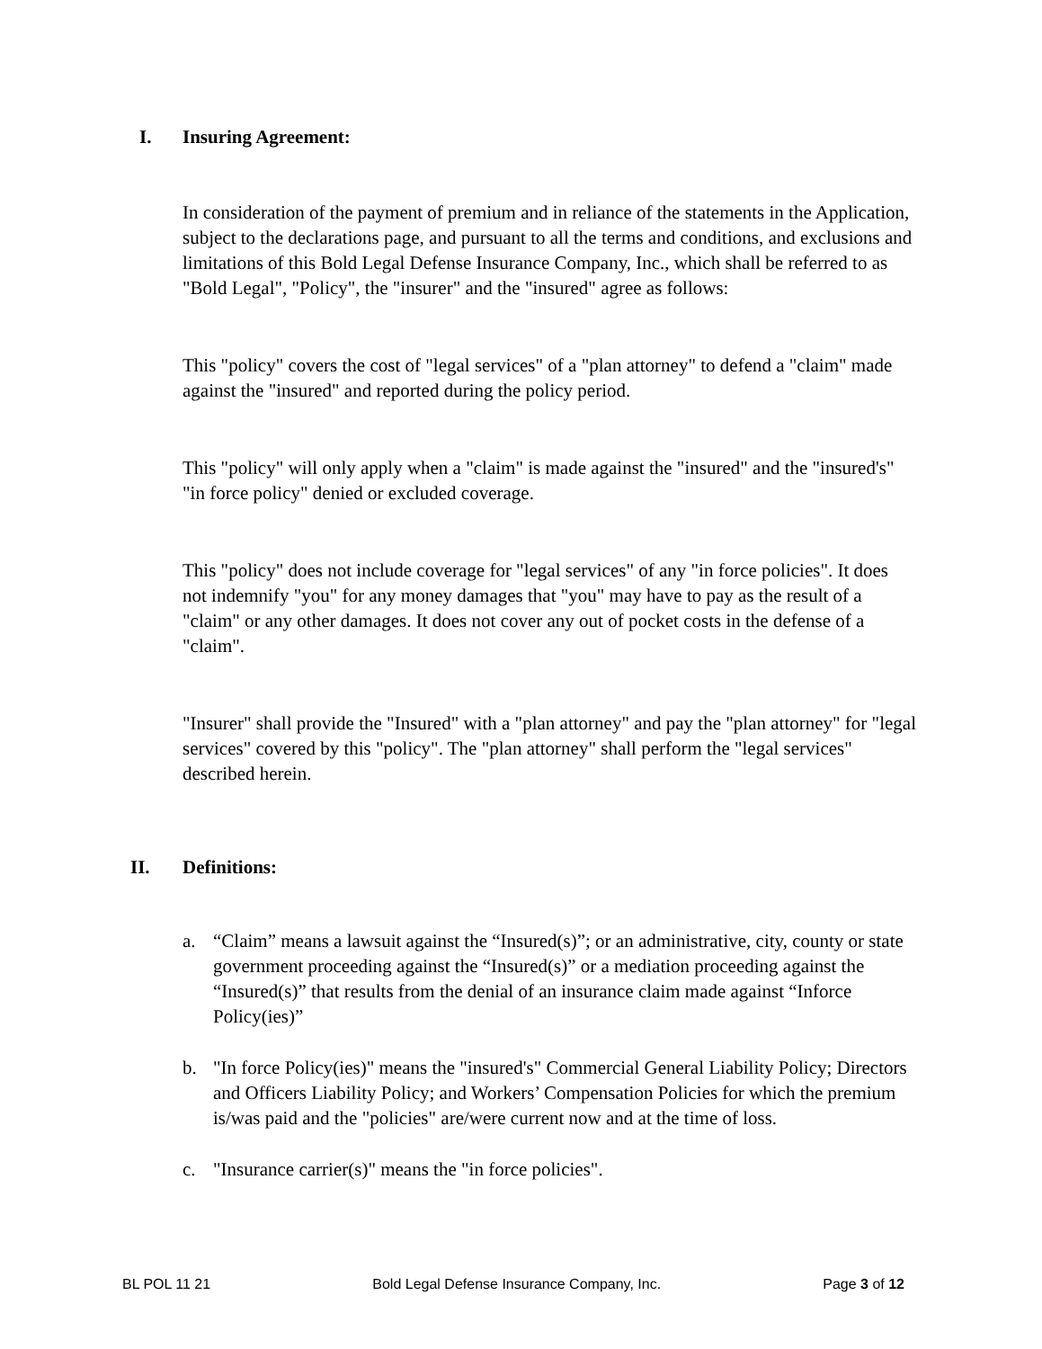I. Insuring Agreement:
In consideration of the payment of premium and in reliance of the statements in the Application, subject to the declarations page, and pursuant to all the terms and conditions, and exclusions and limitations of this Bold Legal Defense Insurance Company, Inc., which shall be referred to as "Bold Legal", "Policy", the "insurer" and the "insured" agree as follows:
This "policy" covers the cost of "legal services" of a "plan attorney" to defend a "claim" made against the "insured" and reported during the policy period.
This "policy" will only apply when a "claim" is made against the "insured" and the "insured's" "in force policy" denied or excluded coverage.
This "policy" does not include coverage for "legal services" of any "in force policies". It does not indemnify "you" for any money damages that "you" may have to pay as the result of a "claim" or any other damages. It does not cover any out of pocket costs in the defense of a "claim".
"Insurer" shall provide the "Insured" with a "plan attorney" and pay the "plan attorney" for "legal services" covered by this "policy". The "plan attorney" shall perform the "legal services" described herein.
II. Definitions:
a. “Claim” means a lawsuit against the “Insured(s)”; or an administrative, city, county or state government proceeding against the “Insured(s)” or a mediation proceeding against the “Insured(s)” that results from the denial of an insurance claim made against “Inforce Policy(ies)”
b. "In force Policy(ies)" means the "insured's" Commercial General Liability Policy; Directors and Officers Liability Policy; and Workers’ Compensation Policies for which the premium is/was paid and the "policies" are/were current now and at the time of loss.
c. "Insurance carrier(s)" means the "in force policies".
BL POL 11 21 Bold Legal Defense Insurance Company, Inc. Page 3 of 12